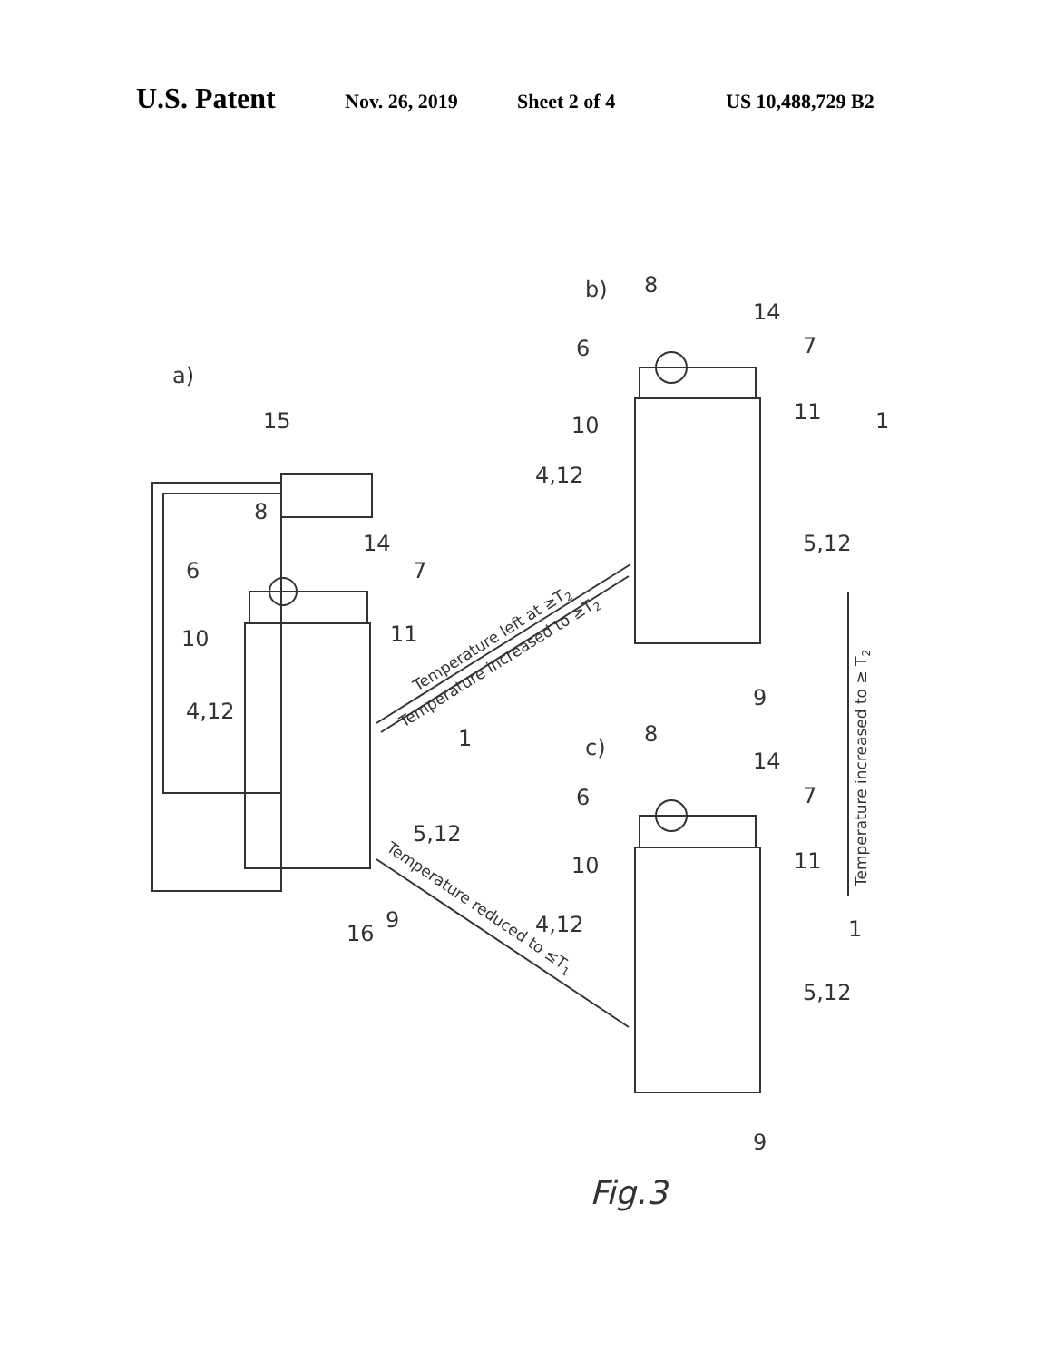U.S. Patent Nov. 26, 2019 Sheet 2 of 4 US 10,488,729 B2
a)
b)
c)
15
8
14
6
7
10
11
4,12
5,12
16
9
1
8
14
6
7
10
11
4,12
5,12
9
1
8
14
6
7
10
11
4,12
5,12
9
1
Fig.3
Temperature left at ≥T2
Temperature increased to ≥T2
Temperature reduced to ≤T1
Temperature increased to ≥ T2